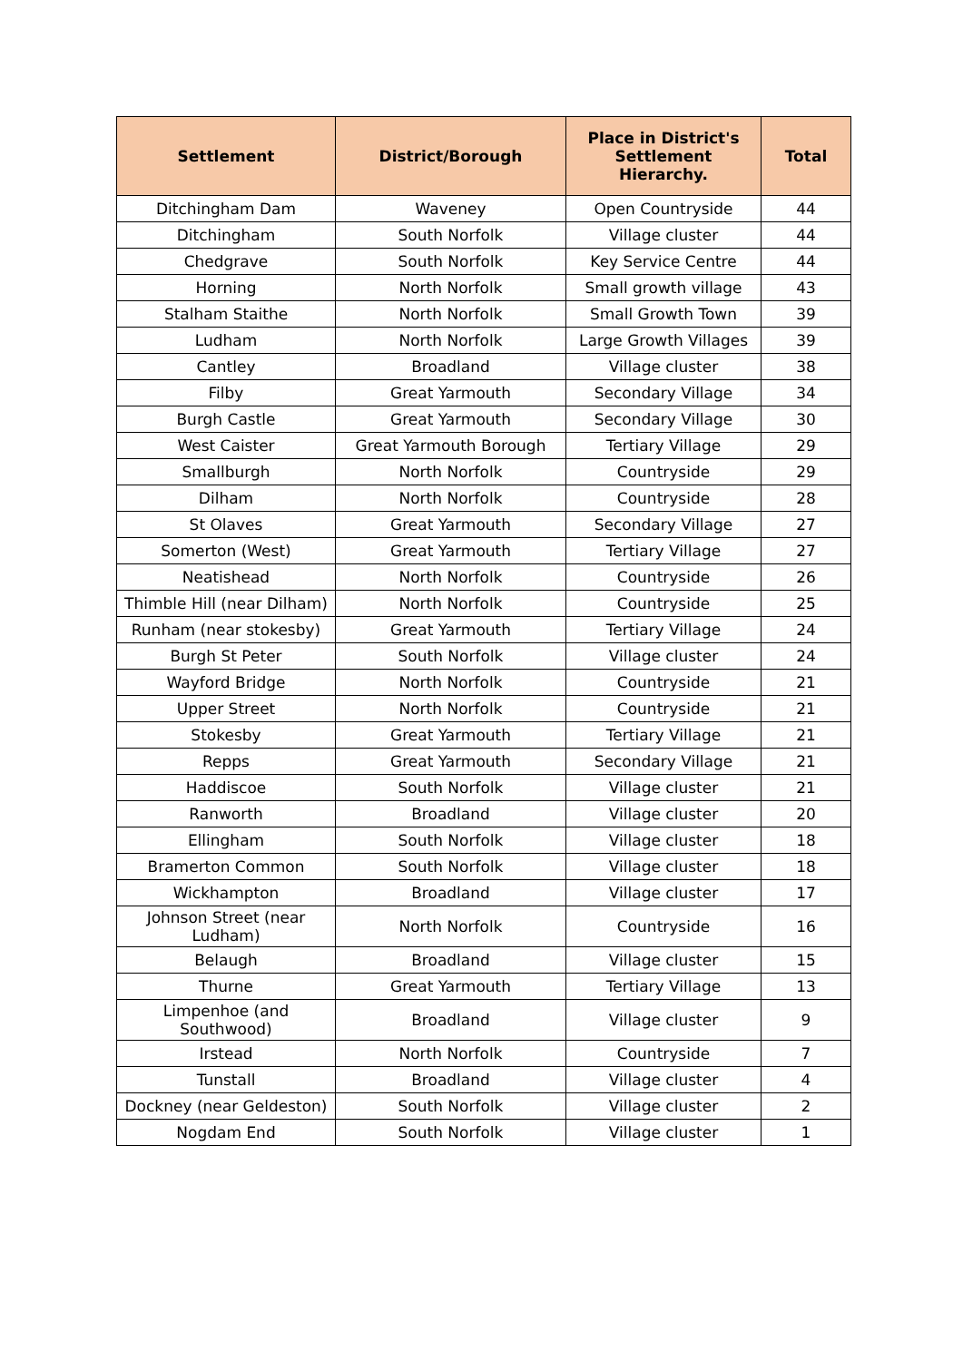| Settlement | District/Borough | Place in District's Settlement Hierarchy. | Total |
| --- | --- | --- | --- |
| Ditchingham Dam | Waveney | Open Countryside | 44 |
| Ditchingham | South Norfolk | Village cluster | 44 |
| Chedgrave | South Norfolk | Key Service Centre | 44 |
| Horning | North Norfolk | Small growth village | 43 |
| Stalham Staithe | North Norfolk | Small Growth Town | 39 |
| Ludham | North Norfolk | Large Growth Villages | 39 |
| Cantley | Broadland | Village cluster | 38 |
| Filby | Great Yarmouth | Secondary Village | 34 |
| Burgh Castle | Great Yarmouth | Secondary Village | 30 |
| West Caister | Great Yarmouth Borough | Tertiary Village | 29 |
| Smallburgh | North Norfolk | Countryside | 29 |
| Dilham | North Norfolk | Countryside | 28 |
| St Olaves | Great Yarmouth | Secondary Village | 27 |
| Somerton (West) | Great Yarmouth | Tertiary Village | 27 |
| Neatishead | North Norfolk | Countryside | 26 |
| Thimble Hill (near Dilham) | North Norfolk | Countryside | 25 |
| Runham (near stokesby) | Great Yarmouth | Tertiary Village | 24 |
| Burgh St Peter | South Norfolk | Village cluster | 24 |
| Wayford Bridge | North Norfolk | Countryside | 21 |
| Upper Street | North Norfolk | Countryside | 21 |
| Stokesby | Great Yarmouth | Tertiary Village | 21 |
| Repps | Great Yarmouth | Secondary Village | 21 |
| Haddiscoe | South Norfolk | Village cluster | 21 |
| Ranworth | Broadland | Village cluster | 20 |
| Ellingham | South Norfolk | Village cluster | 18 |
| Bramerton Common | South Norfolk | Village cluster | 18 |
| Wickhampton | Broadland | Village cluster | 17 |
| Johnson Street (near Ludham) | North Norfolk | Countryside | 16 |
| Belaugh | Broadland | Village cluster | 15 |
| Thurne | Great Yarmouth | Tertiary Village | 13 |
| Limpenhoe (and Southwood) | Broadland | Village cluster | 9 |
| Irstead | North Norfolk | Countryside | 7 |
| Tunstall | Broadland | Village cluster | 4 |
| Dockney (near Geldeston) | South Norfolk | Village cluster | 2 |
| Nogdam End | South Norfolk | Village cluster | 1 |